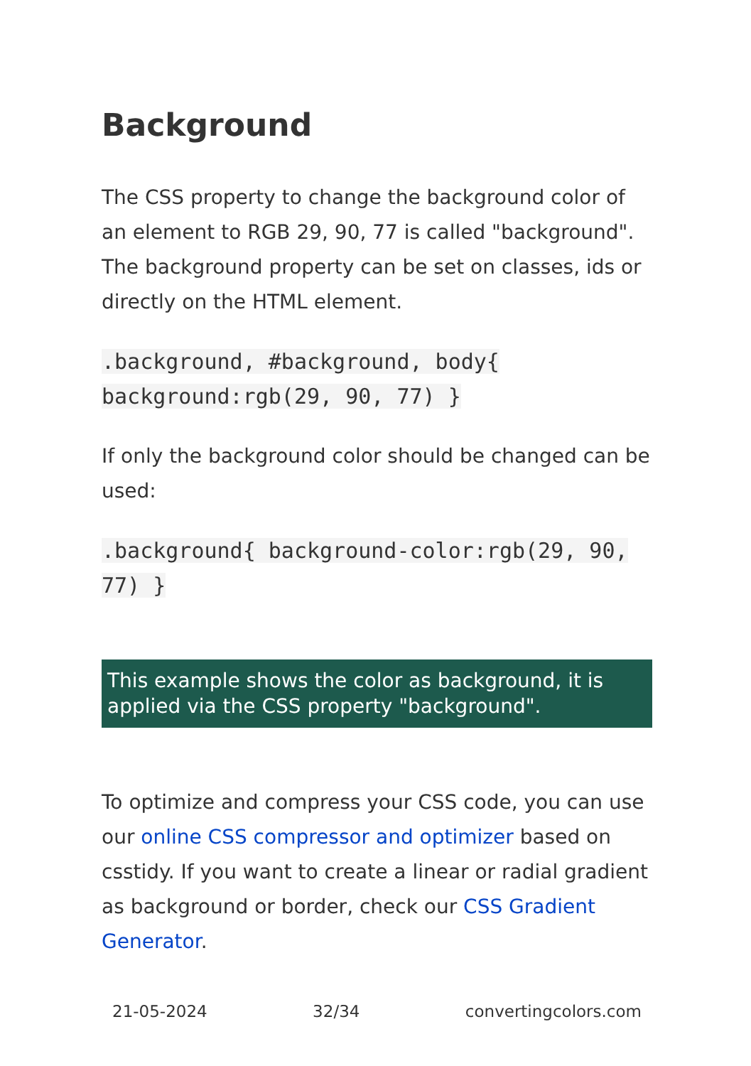Background
The CSS property to change the background color of an element to RGB 29, 90, 77 is called "background". The background property can be set on classes, ids or directly on the HTML element.
.background, #background, body{ background:rgb(29, 90, 77) }
If only the background color should be changed can be used:
.background{ background-color:rgb(29, 90, 77) }
This example shows the color as background, it is applied via the CSS property "background".
To optimize and compress your CSS code, you can use our online CSS compressor and optimizer based on csstidy. If you want to create a linear or radial gradient as background or border, check our CSS Gradient Generator.
21-05-2024 32/34 convertingcolors.com